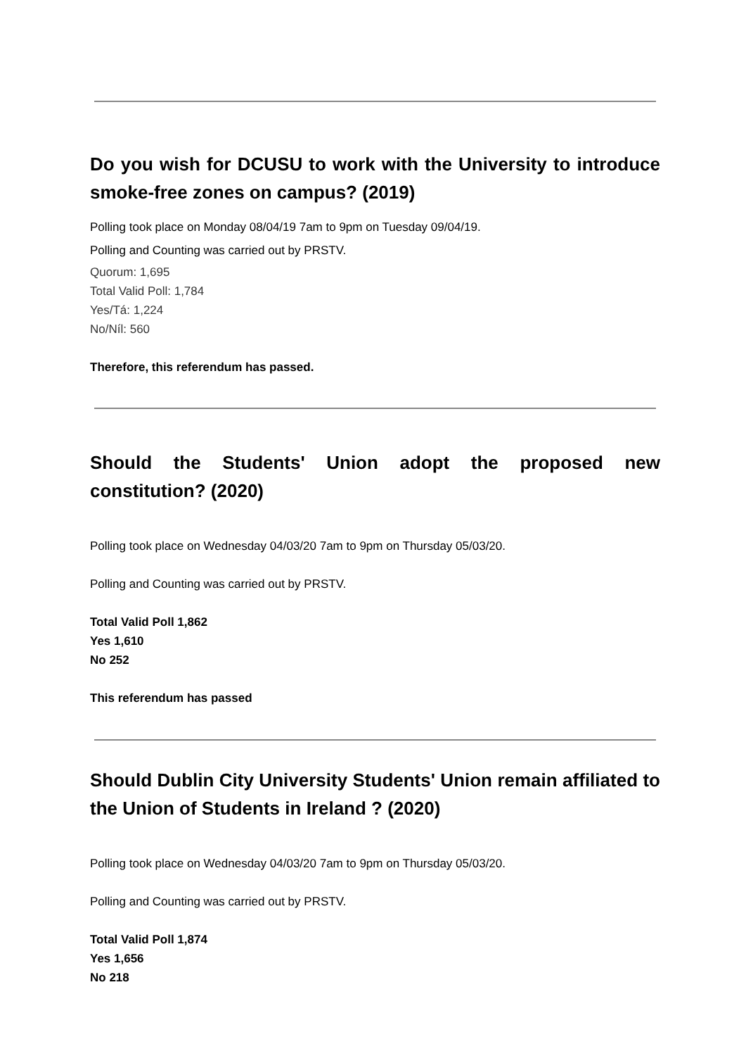Do you wish for DCUSU to work with the University to introduce smoke-free zones on campus? (2019)
Polling took place on Monday 08/04/19 7am to 9pm on Tuesday 09/04/19.
Polling and Counting was carried out by PRSTV.
Quorum: 1,695
Total Valid Poll: 1,784
Yes/Tá: 1,224
No/Níl: 560
Therefore, this referendum has passed.
Should the Students' Union adopt the proposed new constitution? (2020)
Polling took place on Wednesday 04/03/20 7am to 9pm on Thursday 05/03/20.
Polling and Counting was carried out by PRSTV.
Total Valid Poll 1,862
Yes 1,610
No 252
This referendum has passed
Should Dublin City University Students' Union remain affiliated to the Union of Students in Ireland ? (2020)
Polling took place on Wednesday 04/03/20 7am to 9pm on Thursday 05/03/20.
Polling and Counting was carried out by PRSTV.
Total Valid Poll 1,874
Yes 1,656
No 218